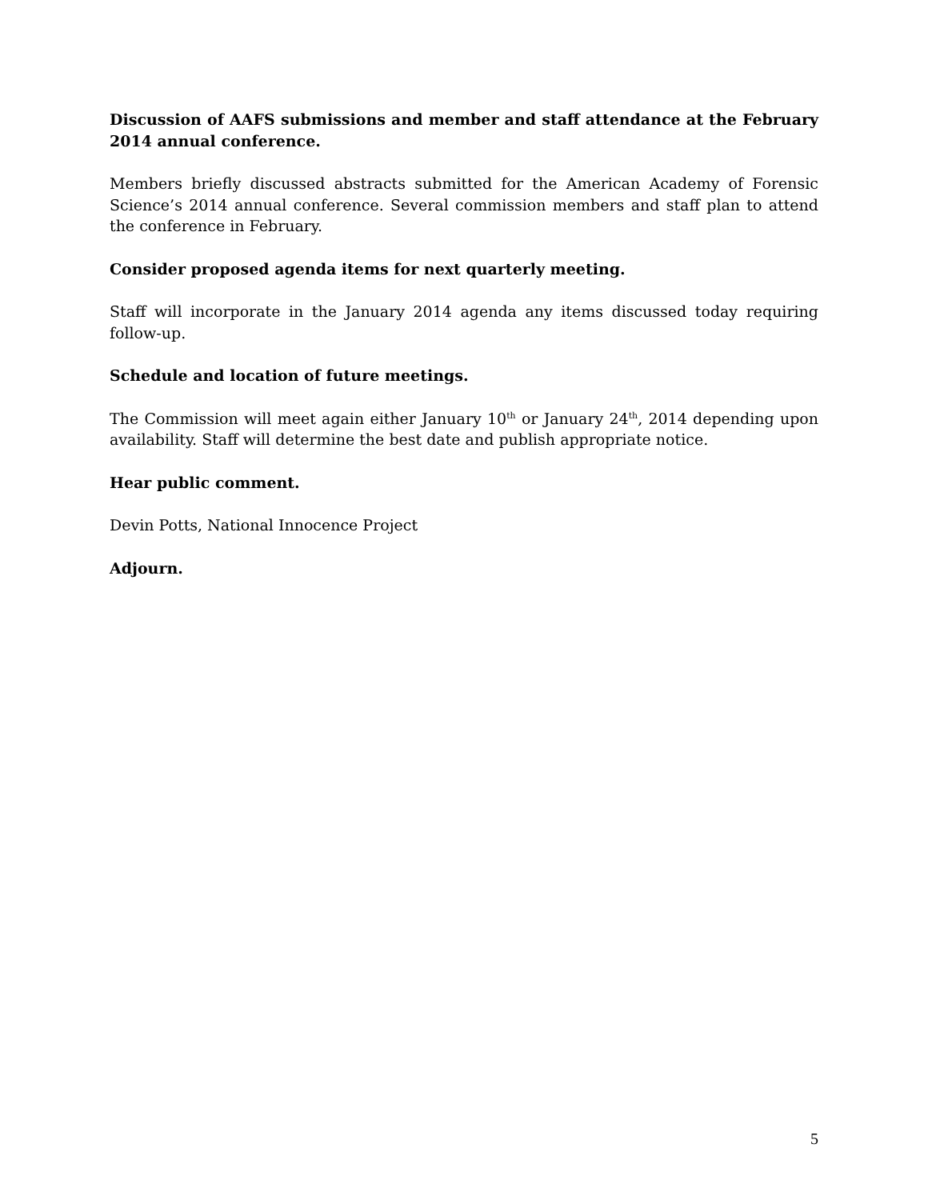Discussion of AAFS submissions and member and staff attendance at the February 2014 annual conference.
Members briefly discussed abstracts submitted for the American Academy of Forensic Science’s 2014 annual conference. Several commission members and staff plan to attend the conference in February.
Consider proposed agenda items for next quarterly meeting.
Staff will incorporate in the January 2014 agenda any items discussed today requiring follow-up.
Schedule and location of future meetings.
The Commission will meet again either January 10<sup>th</sup> or January 24<sup>th</sup>, 2014 depending upon availability. Staff will determine the best date and publish appropriate notice.
Hear public comment.
Devin Potts, National Innocence Project
Adjourn.
5